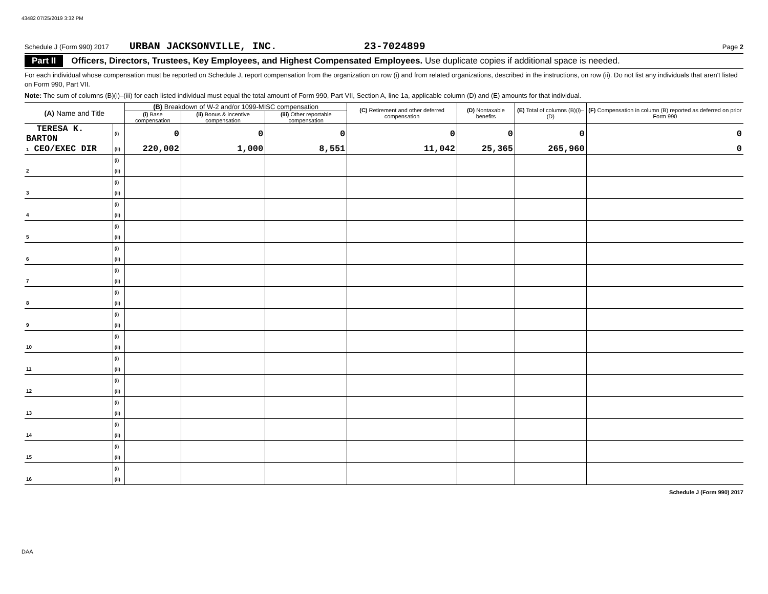43482 07/25/2019 3:32 PM
Schedule J (Form 990) 2017 URBAN JACKSONVILLE, INC. 23-7024899 Page 2
Part II Officers, Directors, Trustees, Key Employees, and Highest Compensated Employees. Use duplicate copies if additional space is needed.
For each individual whose compensation must be reported on Schedule J, report compensation from the organization on row (i) and from related organizations, described in the instructions, on row (ii). Do not list any individuals that aren't listed on Form 990, Part VII.
Note: The sum of columns (B)(i)–(iii) for each listed individual must equal the total amount of Form 990, Part VII, Section A, line 1a, applicable column (D) and (E) amounts for that individual.
| (A) Name and Title | | (B) Breakdown of W-2 and/or 1099-MISC compensation | | | (C) Retirement and other deferred compensation | (D) Nontaxable benefits | (E) Total of columns (B)(i)–(D) | (F) Compensation in column (B) reported as deferred on prior Form 990 |
| --- | --- | --- | --- | --- | --- | --- | --- | --- |
| | | (i) Base compensation | (ii) Bonus & incentive compensation | (iii) Other reportable compensation | | | | |
| TERESA K. BARTON | (i) | 0 | 0 | 0 | 0 | 0 | 0 | 0 |
| 1 CEO/EXEC DIR | (ii) | 220,002 | 1,000 | 8,551 | 11,042 | 25,365 | 265,960 | 0 |
| | (i) | | | | | | | |
| 2 | (ii) | | | | | | | |
| | (i) | | | | | | | |
| 3 | (ii) | | | | | | | |
| | (i) | | | | | | | |
| 4 | (ii) | | | | | | | |
| | (i) | | | | | | | |
| 5 | (ii) | | | | | | | |
| | (i) | | | | | | | |
| 6 | (ii) | | | | | | | |
| | (i) | | | | | | | |
| 7 | (ii) | | | | | | | |
| | (i) | | | | | | | |
| 8 | (ii) | | | | | | | |
| | (i) | | | | | | | |
| 9 | (ii) | | | | | | | |
| | (i) | | | | | | | |
| 10 | (ii) | | | | | | | |
| | (i) | | | | | | | |
| 11 | (ii) | | | | | | | |
| | (i) | | | | | | | |
| 12 | (ii) | | | | | | | |
| | (i) | | | | | | | |
| 13 | (ii) | | | | | | | |
| | (i) | | | | | | | |
| 14 | (ii) | | | | | | | |
| | (i) | | | | | | | |
| 15 | (ii) | | | | | | | |
| | (i) | | | | | | | |
| 16 | (ii) | | | | | | | |
Schedule J (Form 990) 2017
DAA